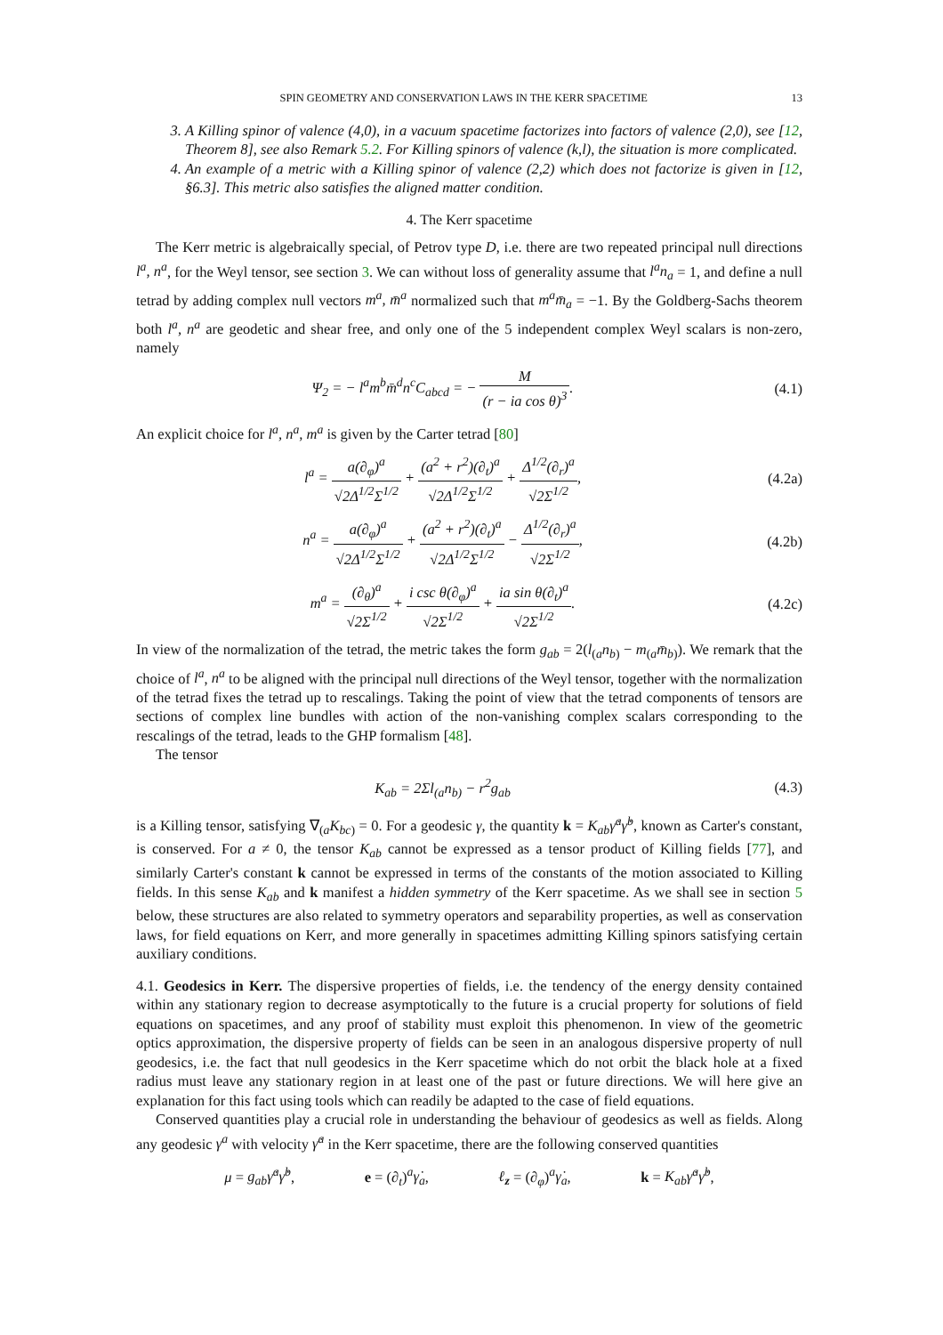SPIN GEOMETRY AND CONSERVATION LAWS IN THE KERR SPACETIME 13
3. A Killing spinor of valence (4,0), in a vacuum spacetime factorizes into factors of valence (2,0), see [12, Theorem 8], see also Remark 5.2. For Killing spinors of valence (k,l), the situation is more complicated.
4. An example of a metric with a Killing spinor of valence (2,2) which does not factorize is given in [12, §6.3]. This metric also satisfies the aligned matter condition.
4. The Kerr spacetime
The Kerr metric is algebraically special, of Petrov type D, i.e. there are two repeated principal null directions l<sup>a</sup>, n<sup>a</sup>, for the Weyl tensor, see section 3. We can without loss of generality assume that l<sup>a</sup>n<sub>a</sub> = 1, and define a null tetrad by adding complex null vectors m<sup>a</sup>, m̄<sup>a</sup> normalized such that m<sup>a</sup>m̄<sub>a</sub> = −1. By the Goldberg-Sachs theorem both l<sup>a</sup>, n<sup>a</sup> are geodetic and shear free, and only one of the 5 independent complex Weyl scalars is non-zero, namely
Ψ<sub>2</sub> = − l<sup>a</sup>m<sup>b</sup>m̄<sup>d</sup>n<sup>c</sup>C<sub>abcd</sub> = − M (r − ia cos θ)<sup>3</sup>.
(4.1)
An explicit choice for l<sup>a</sup>, n<sup>a</sup>, m<sup>a</sup> is given by the Carter tetrad [80]
l<sup>a</sup> = a(∂<sub>φ</sub>)<sup>a</sup> √2Δ<sup>1/2</sup>Σ<sup>1/2</sup> + (a<sup>2</sup> + r<sup>2</sup>)(∂<sub>t</sub>)<sup>a</sup> √2Δ<sup>1/2</sup>Σ<sup>1/2</sup> + Δ<sup>1/2</sup>(∂<sub>r</sub>)<sup>a</sup> √2Σ<sup>1/2</sup>,
(4.2a)
n<sup>a</sup> = a(∂<sub>φ</sub>)<sup>a</sup> √2Δ<sup>1/2</sup>Σ<sup>1/2</sup> + (a<sup>2</sup> + r<sup>2</sup>)(∂<sub>t</sub>)<sup>a</sup> √2Δ<sup>1/2</sup>Σ<sup>1/2</sup> − Δ<sup>1/2</sup>(∂<sub>r</sub>)<sup>a</sup> √2Σ<sup>1/2</sup>,
(4.2b)
m<sup>a</sup> = (∂<sub>θ</sub>)<sup>a</sup> √2Σ<sup>1/2</sup> + i csc θ(∂<sub>φ</sub>)<sup>a</sup> √2Σ<sup>1/2</sup> + ia sin θ(∂<sub>t</sub>)<sup>a</sup> √2Σ<sup>1/2</sup>.
(4.2c)
In view of the normalization of the tetrad, the metric takes the form g<sub>ab</sub> = 2(l<sub>(a</sub>n<sub>b)</sub> − m<sub>(a</sub>m̄<sub>b)</sub>). We remark that the choice of l<sup>a</sup>, n<sup>a</sup> to be aligned with the principal null directions of the Weyl tensor, together with the normalization of the tetrad fixes the tetrad up to rescalings. Taking the point of view that the tetrad components of tensors are sections of complex line bundles with action of the non-vanishing complex scalars corresponding to the rescalings of the tetrad, leads to the GHP formalism [48].
The tensor
K<sub>ab</sub> = 2Σl<sub>(a</sub>n<sub>b)</sub> − r<sup>2</sup>g<sub>ab</sub> (4.3)
is a Killing tensor, satisfying ∇<sub>(a</sub>K<sub>bc)</sub> = 0. For a geodesic γ, the quantity k = K<sub>ab</sub>γ̇<sup>a</sup>γ̇<sup>b</sup>, known as Carter's constant, is conserved. For a ≠ 0, the tensor K<sub>ab</sub> cannot be expressed as a tensor product of Killing fields [77], and similarly Carter's constant k cannot be expressed in terms of the constants of the motion associated to Killing fields. In this sense K<sub>ab</sub> and k manifest a hidden symmetry of the Kerr spacetime. As we shall see in section 5 below, these structures are also related to symmetry operators and separability properties, as well as conservation laws, for field equations on Kerr, and more generally in spacetimes admitting Killing spinors satisfying certain auxiliary conditions.
4.1. Geodesics in Kerr. The dispersive properties of fields, i.e. the tendency of the energy density contained within any stationary region to decrease asymptotically to the future is a crucial property for solutions of field equations on spacetimes, and any proof of stability must exploit this phenomenon. In view of the geometric optics approximation, the dispersive property of fields can be seen in an analogous dispersive property of null geodesics, i.e. the fact that null geodesics in the Kerr spacetime which do not orbit the black hole at a fixed radius must leave any stationary region in at least one of the past or future directions. We will here give an explanation for this fact using tools which can readily be adapted to the case of field equations.
Conserved quantities play a crucial role in understanding the behaviour of geodesics as well as fields. Along any geodesic γ<sup>a</sup> with velocity γ̇<sup>a</sup> in the Kerr spacetime, there are the following conserved quantities
μ = g<sub>ab</sub>γ̇<sup>a</sup>γ̇<sup>b</sup>, e = (∂<sub>t</sub>)<sup>a</sup>γ̇<sub>a</sub>, ℓ<sub>z</sub> = (∂<sub>φ</sub>)<sup>a</sup>γ̇<sub>a</sub>, k = K<sub>ab</sub>γ̇<sup>a</sup>γ̇<sup>b</sup>,